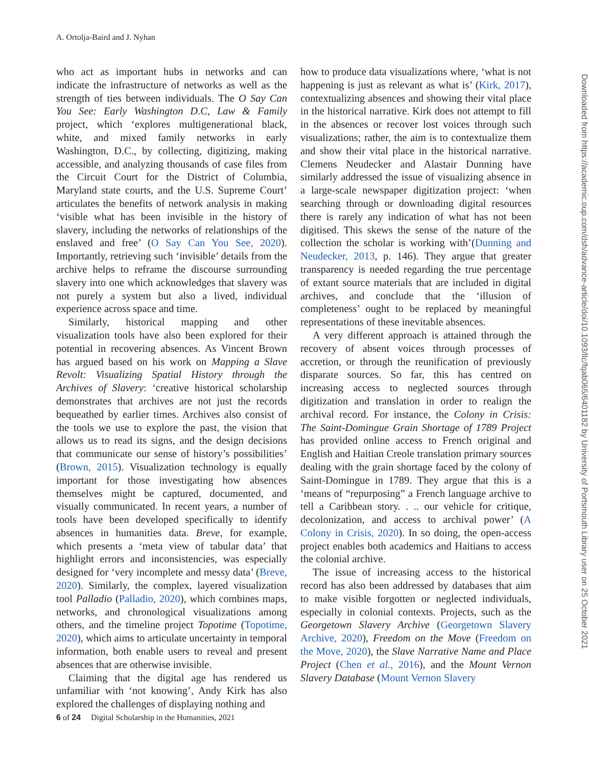A. Ortolja-Baird and J. Nyhan
who act as important hubs in networks and can indicate the infrastructure of networks as well as the strength of ties between individuals. The O Say Can You See: Early Washington D.C, Law & Family project, which ‘explores multigenerational black, white, and mixed family networks in early Washington, D.C., by collecting, digitizing, making accessible, and analyzing thousands of case files from the Circuit Court for the District of Columbia, Maryland state courts, and the U.S. Supreme Court’ articulates the benefits of network analysis in making ‘visible what has been invisible in the history of slavery, including the networks of relationships of the enslaved and free’ (O Say Can You See, 2020). Importantly, retrieving such ‘invisible’ details from the archive helps to reframe the discourse surrounding slavery into one which acknowledges that slavery was not purely a system but also a lived, individual experience across space and time.
Similarly, historical mapping and other visualization tools have also been explored for their potential in recovering absences. As Vincent Brown has argued based on his work on Mapping a Slave Revolt: Visualizing Spatial History through the Archives of Slavery: ‘creative historical scholarship demonstrates that archives are not just the records bequeathed by earlier times. Archives also consist of the tools we use to explore the past, the vision that allows us to read its signs, and the design decisions that communicate our sense of history’s possibilities’ (Brown, 2015). Visualization technology is equally important for those investigating how absences themselves might be captured, documented, and visually communicated. In recent years, a number of tools have been developed specifically to identify absences in humanities data. Breve, for example, which presents a ‘meta view of tabular data’ that highlight errors and inconsistencies, was especially designed for ‘very incomplete and messy data’ (Breve, 2020). Similarly, the complex, layered visualization tool Palladio (Palladio, 2020), which combines maps, networks, and chronological visualizations among others, and the timeline project Topotime (Topotime, 2020), which aims to articulate uncertainty in temporal information, both enable users to reveal and present absences that are otherwise invisible.
Claiming that the digital age has rendered us unfamiliar with ‘not knowing’, Andy Kirk has also explored the challenges of displaying nothing and
how to produce data visualizations where, ‘what is not happening is just as relevant as what is’ (Kirk, 2017), contextualizing absences and showing their vital place in the historical narrative. Kirk does not attempt to fill in the absences or recover lost voices through such visualizations; rather, the aim is to contextualize them and show their vital place in the historical narrative. Clemens Neudecker and Alastair Dunning have similarly addressed the issue of visualizing absence in a large-scale newspaper digitization project: ‘when searching through or downloading digital resources there is rarely any indication of what has not been digitised. This skews the sense of the nature of the collection the scholar is working with’(Dunning and Neudecker, 2013, p. 146). They argue that greater transparency is needed regarding the true percentage of extant source materials that are included in digital archives, and conclude that the ‘illusion of completeness’ ought to be replaced by meaningful representations of these inevitable absences.
A very different approach is attained through the recovery of absent voices through processes of accretion, or through the reunification of previously disparate sources. So far, this has centred on increasing access to neglected sources through digitization and translation in order to realign the archival record. For instance, the Colony in Crisis: The Saint-Domingue Grain Shortage of 1789 Project has provided online access to French original and English and Haitian Creole translation primary sources dealing with the grain shortage faced by the colony of Saint-Domingue in 1789. They argue that this is a ‘means of “repurposing” a French language archive to tell a Caribbean story. . .. our vehicle for critique, decolonization, and access to archival power’ (A Colony in Crisis, 2020). In so doing, the open-access project enables both academics and Haitians to access the colonial archive.
The issue of increasing access to the historical record has also been addressed by databases that aim to make visible forgotten or neglected individuals, especially in colonial contexts. Projects, such as the Georgetown Slavery Archive (Georgetown Slavery Archive, 2020), Freedom on the Move (Freedom on the Move, 2020), the Slave Narrative Name and Place Project (Chen et al., 2016), and the Mount Vernon Slavery Database (Mount Vernon Slavery
6 of 24 Digital Scholarship in the Humanities, 2021
Downloaded from https://academic.oup.com/dsh/advance-article/doi/10.1093/llc/fqab065/6401182 by University of Portsmouth Library user on 25 October 2021